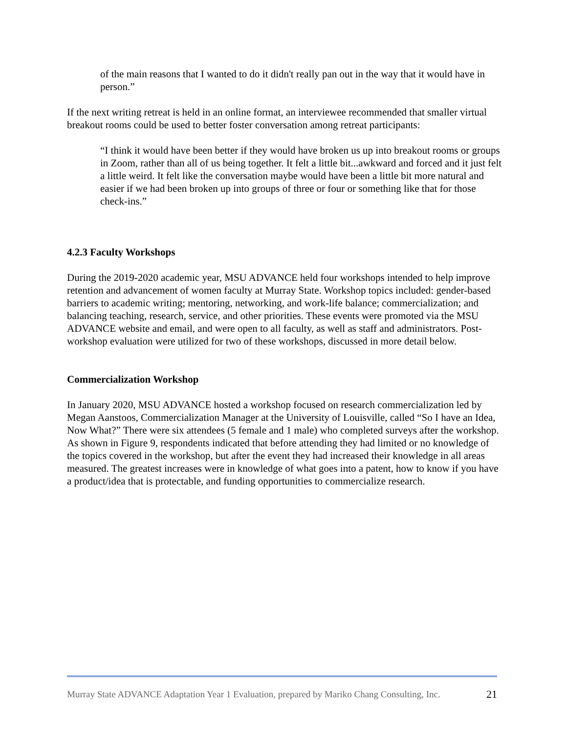of the main reasons that I wanted to do it didn't really pan out in the way that it would have in person.”
If the next writing retreat is held in an online format, an interviewee recommended that smaller virtual breakout rooms could be used to better foster conversation among retreat participants:
“I think it would have been better if they would have broken us up into breakout rooms or groups in Zoom, rather than all of us being together. It felt a little bit...awkward and forced and it just felt a little weird. It felt like the conversation maybe would have been a little bit more natural and easier if we had been broken up into groups of three or four or something like that for those check-ins.”
4.2.3 Faculty Workshops
During the 2019-2020 academic year, MSU ADVANCE held four workshops intended to help improve retention and advancement of women faculty at Murray State. Workshop topics included: gender-based barriers to academic writing; mentoring, networking, and work-life balance; commercialization; and balancing teaching, research, service, and other priorities. These events were promoted via the MSU ADVANCE website and email, and were open to all faculty, as well as staff and administrators. Post-workshop evaluation were utilized for two of these workshops, discussed in more detail below.
Commercialization Workshop
In January 2020, MSU ADVANCE hosted a workshop focused on research commercialization led by Megan Aanstoos, Commercialization Manager at the University of Louisville, called “So I have an Idea, Now What?” There were six attendees (5 female and 1 male) who completed surveys after the workshop. As shown in Figure 9, respondents indicated that before attending they had limited or no knowledge of the topics covered in the workshop, but after the event they had increased their knowledge in all areas measured. The greatest increases were in knowledge of what goes into a patent, how to know if you have a product/idea that is protectable, and funding opportunities to commercialize research.
Murray State ADVANCE Adaptation Year 1 Evaluation, prepared by Mariko Chang Consulting, Inc. 21